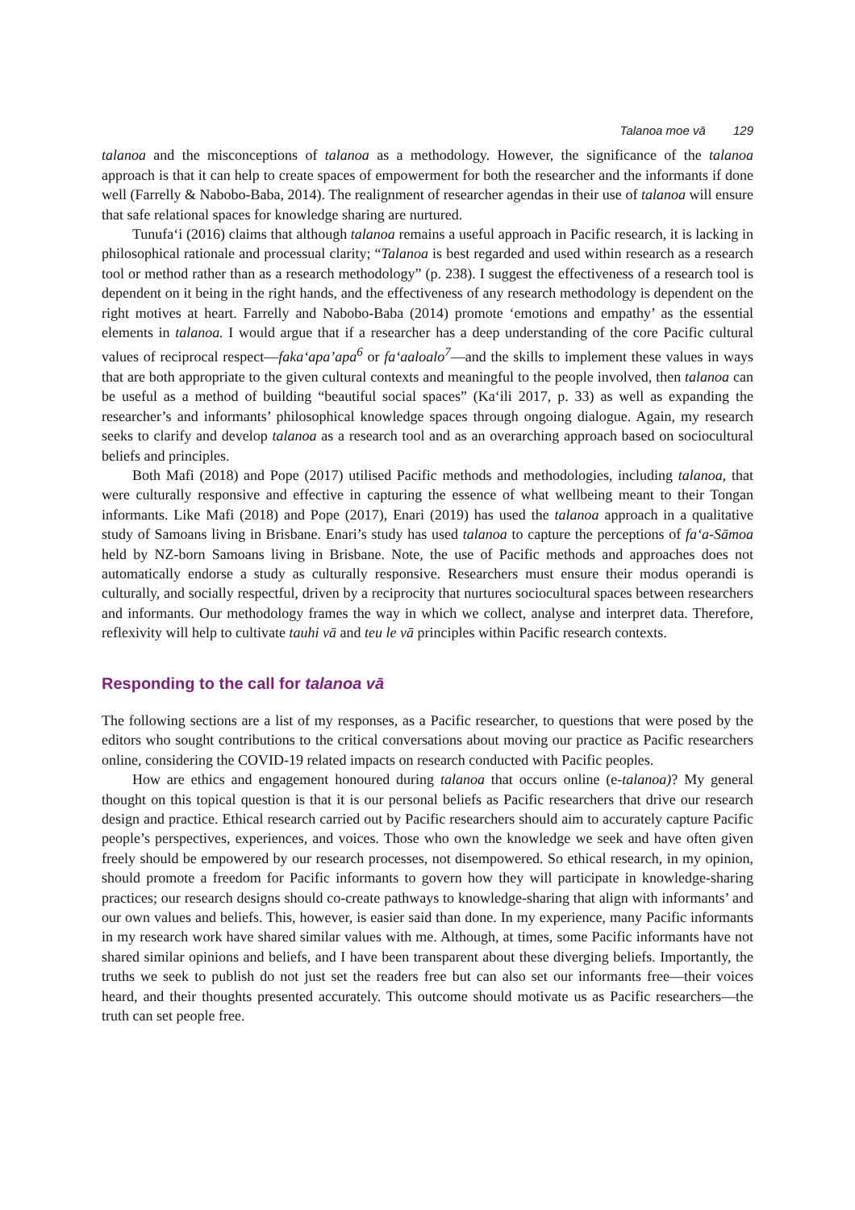Talanoa moe vā 129
talanoa and the misconceptions of talanoa as a methodology. However, the significance of the talanoa approach is that it can help to create spaces of empowerment for both the researcher and the informants if done well (Farrelly & Nabobo-Baba, 2014). The realignment of researcher agendas in their use of talanoa will ensure that safe relational spaces for knowledge sharing are nurtured.
Tunufaʻi (2016) claims that although talanoa remains a useful approach in Pacific research, it is lacking in philosophical rationale and processual clarity; “Talanoa is best regarded and used within research as a research tool or method rather than as a research methodology” (p. 238). I suggest the effectiveness of a research tool is dependent on it being in the right hands, and the effectiveness of any research methodology is dependent on the right motives at heart. Farrelly and Nabobo-Baba (2014) promote ‘emotions and empathy’ as the essential elements in talanoa. I would argue that if a researcher has a deep understanding of the core Pacific cultural values of reciprocal respect—fakaʻapaʼapa<sup>6</sup> or faʻaaloalo<sup>7</sup>—and the skills to implement these values in ways that are both appropriate to the given cultural contexts and meaningful to the people involved, then talanoa can be useful as a method of building “beautiful social spaces” (Kaʻili 2017, p. 33) as well as expanding the researcher’s and informants’ philosophical knowledge spaces through ongoing dialogue. Again, my research seeks to clarify and develop talanoa as a research tool and as an overarching approach based on sociocultural beliefs and principles.
Both Mafi (2018) and Pope (2017) utilised Pacific methods and methodologies, including talanoa, that were culturally responsive and effective in capturing the essence of what wellbeing meant to their Tongan informants. Like Mafi (2018) and Pope (2017), Enari (2019) has used the talanoa approach in a qualitative study of Samoans living in Brisbane. Enari’s study has used talanoa to capture the perceptions of faʻa-Sāmoa held by NZ-born Samoans living in Brisbane. Note, the use of Pacific methods and approaches does not automatically endorse a study as culturally responsive. Researchers must ensure their modus operandi is culturally, and socially respectful, driven by a reciprocity that nurtures sociocultural spaces between researchers and informants. Our methodology frames the way in which we collect, analyse and interpret data. Therefore, reflexivity will help to cultivate tauhi vā and teu le vā principles within Pacific research contexts.
Responding to the call for talanoa vā
The following sections are a list of my responses, as a Pacific researcher, to questions that were posed by the editors who sought contributions to the critical conversations about moving our practice as Pacific researchers online, considering the COVID-19 related impacts on research conducted with Pacific peoples.
How are ethics and engagement honoured during talanoa that occurs online (e-talanoa)? My general thought on this topical question is that it is our personal beliefs as Pacific researchers that drive our research design and practice. Ethical research carried out by Pacific researchers should aim to accurately capture Pacific people’s perspectives, experiences, and voices. Those who own the knowledge we seek and have often given freely should be empowered by our research processes, not disempowered. So ethical research, in my opinion, should promote a freedom for Pacific informants to govern how they will participate in knowledge-sharing practices; our research designs should co-create pathways to knowledge-sharing that align with informants’ and our own values and beliefs. This, however, is easier said than done. In my experience, many Pacific informants in my research work have shared similar values with me. Although, at times, some Pacific informants have not shared similar opinions and beliefs, and I have been transparent about these diverging beliefs. Importantly, the truths we seek to publish do not just set the readers free but can also set our informants free—their voices heard, and their thoughts presented accurately. This outcome should motivate us as Pacific researchers—the truth can set people free.